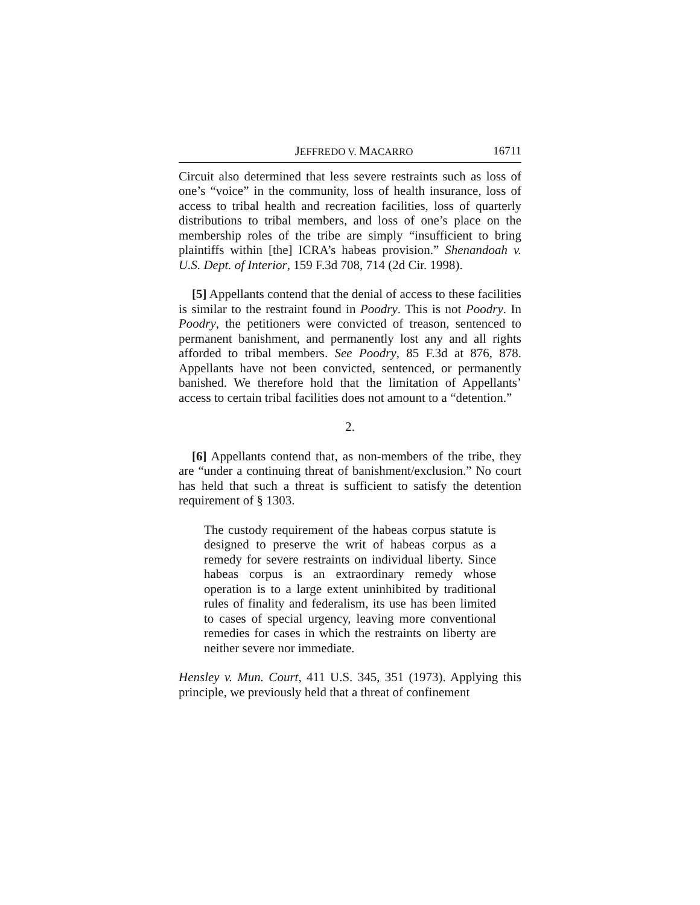JEFFREDO V. MACARRO 16711
Circuit also determined that less severe restraints such as loss of one’s “voice” in the community, loss of health insurance, loss of access to tribal health and recreation facilities, loss of quarterly distributions to tribal members, and loss of one’s place on the membership roles of the tribe are simply “insufficient to bring plaintiffs within [the] ICRA’s habeas provision.” Shenandoah v. U.S. Dept. of Interior, 159 F.3d 708, 714 (2d Cir. 1998).
[5] Appellants contend that the denial of access to these facilities is similar to the restraint found in Poodry. This is not Poodry. In Poodry, the petitioners were convicted of treason, sentenced to permanent banishment, and permanently lost any and all rights afforded to tribal members. See Poodry, 85 F.3d at 876, 878. Appellants have not been convicted, sentenced, or permanently banished. We therefore hold that the limitation of Appellants’ access to certain tribal facilities does not amount to a “detention.”
2.
[6] Appellants contend that, as non-members of the tribe, they are “under a continuing threat of banishment/exclusion.” No court has held that such a threat is sufficient to satisfy the detention requirement of § 1303.
The custody requirement of the habeas corpus statute is designed to preserve the writ of habeas corpus as a remedy for severe restraints on individual liberty. Since habeas corpus is an extraordinary remedy whose operation is to a large extent uninhibited by traditional rules of finality and federalism, its use has been limited to cases of special urgency, leaving more conventional remedies for cases in which the restraints on liberty are neither severe nor immediate.
Hensley v. Mun. Court, 411 U.S. 345, 351 (1973). Applying this principle, we previously held that a threat of confinement